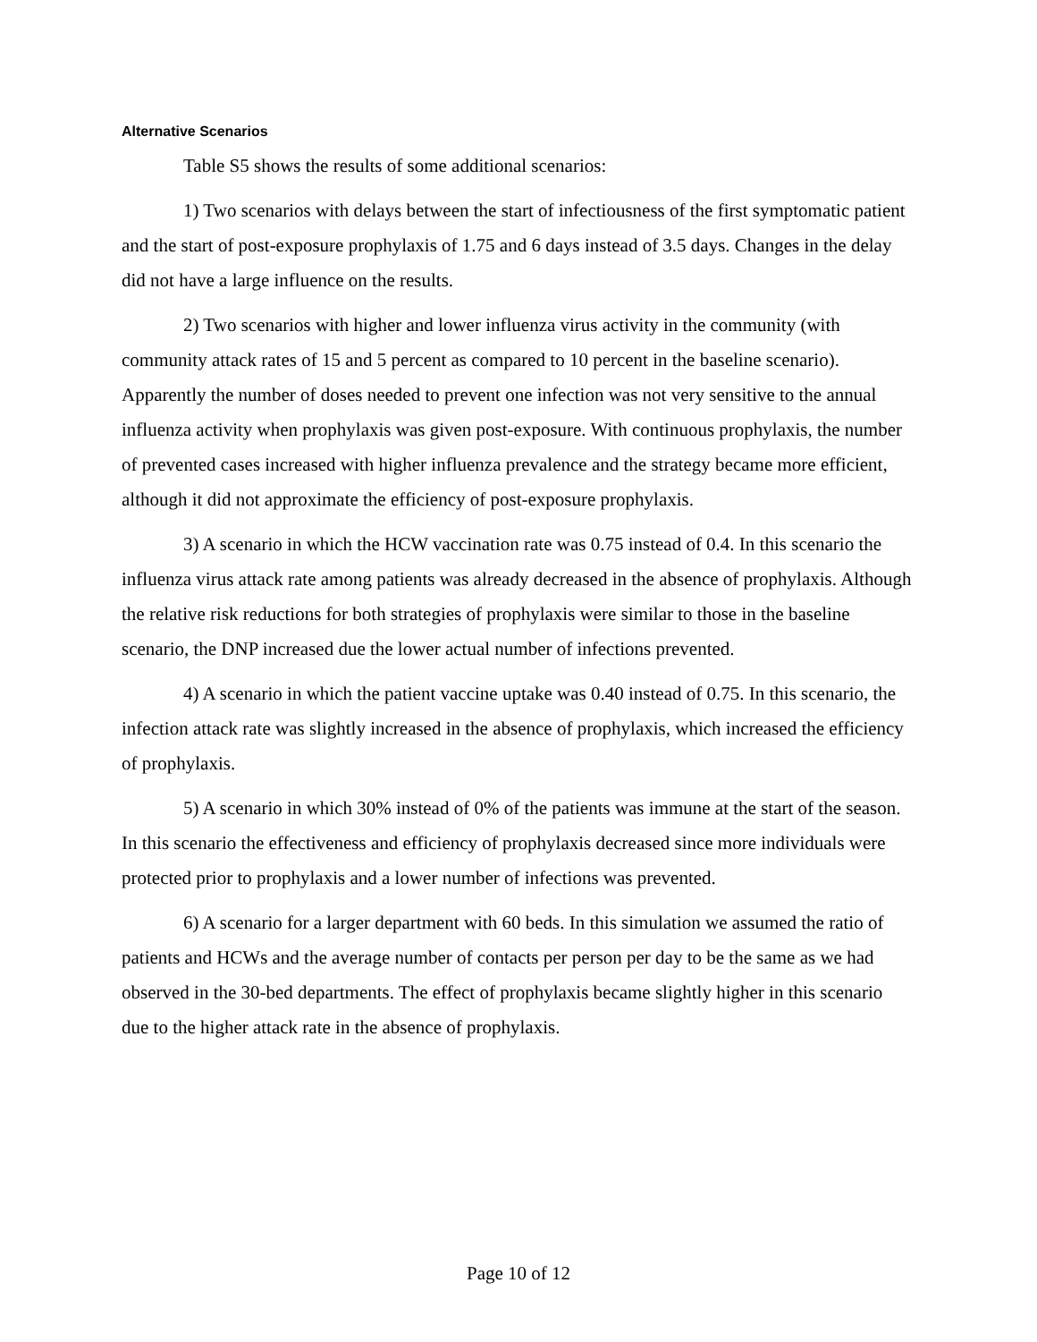Alternative Scenarios
Table S5 shows the results of some additional scenarios:
1) Two scenarios with delays between the start of infectiousness of the first symptomatic patient and the start of post-exposure prophylaxis of 1.75 and 6 days instead of 3.5 days. Changes in the delay did not have a large influence on the results.
2) Two scenarios with higher and lower influenza virus activity in the community (with community attack rates of 15 and 5 percent as compared to 10 percent in the baseline scenario). Apparently the number of doses needed to prevent one infection was not very sensitive to the annual influenza activity when prophylaxis was given post-exposure. With continuous prophylaxis, the number of prevented cases increased with higher influenza prevalence and the strategy became more efficient, although it did not approximate the efficiency of post-exposure prophylaxis.
3) A scenario in which the HCW vaccination rate was 0.75 instead of 0.4. In this scenario the influenza virus attack rate among patients was already decreased in the absence of prophylaxis. Although the relative risk reductions for both strategies of prophylaxis were similar to those in the baseline scenario, the DNP increased due the lower actual number of infections prevented.
4) A scenario in which the patient vaccine uptake was 0.40 instead of 0.75. In this scenario, the infection attack rate was slightly increased in the absence of prophylaxis, which increased the efficiency of prophylaxis.
5) A scenario in which 30% instead of 0% of the patients was immune at the start of the season. In this scenario the effectiveness and efficiency of prophylaxis decreased since more individuals were protected prior to prophylaxis and a lower number of infections was prevented.
6) A scenario for a larger department with 60 beds. In this simulation we assumed the ratio of patients and HCWs and the average number of contacts per person per day to be the same as we had observed in the 30-bed departments. The effect of prophylaxis became slightly higher in this scenario due to the higher attack rate in the absence of prophylaxis.
Page 10 of 12